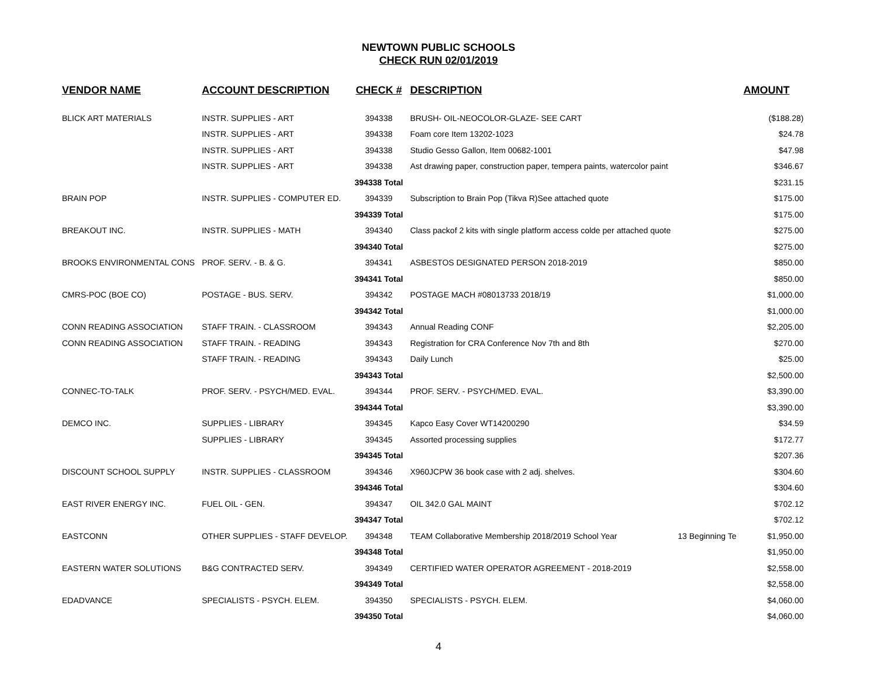NEWTOWN PUBLIC SCHOOLS
CHECK RUN 02/01/2019
| VENDOR NAME | ACCOUNT DESCRIPTION | CHECK # | DESCRIPTION | | AMOUNT |
| --- | --- | --- | --- | --- | --- |
| BLICK ART MATERIALS | INSTR. SUPPLIES - ART | 394338 | BRUSH- OIL-NEOCOLOR-GLAZE- SEE CART | | ($188.28) |
| | INSTR. SUPPLIES - ART | 394338 | Foam core Item 13202-1023 | | $24.78 |
| | INSTR. SUPPLIES - ART | 394338 | Studio Gesso Gallon, Item 00682-1001 | | $47.98 |
| | INSTR. SUPPLIES - ART | 394338 | Ast drawing paper, construction paper, tempera paints, watercolor paint | | $346.67 |
| | | 394338 Total | | | $231.15 |
| BRAIN POP | INSTR. SUPPLIES - COMPUTER ED. | 394339 | Subscription to Brain Pop (Tikva R)See attached quote | | $175.00 |
| | | 394339 Total | | | $175.00 |
| BREAKOUT INC. | INSTR. SUPPLIES - MATH | 394340 | Class packof 2 kits with single platform access colde per attached quote | | $275.00 |
| | | 394340 Total | | | $275.00 |
| BROOKS ENVIRONMENTAL CONS | PROF. SERV. - B. & G. | 394341 | ASBESTOS DESIGNATED PERSON 2018-2019 | | $850.00 |
| | | 394341 Total | | | $850.00 |
| CMRS-POC (BOE CO) | POSTAGE - BUS. SERV. | 394342 | POSTAGE MACH #08013733 2018/19 | | $1,000.00 |
| | | 394342 Total | | | $1,000.00 |
| CONN READING ASSOCIATION | STAFF TRAIN. - CLASSROOM | 394343 | Annual Reading CONF | | $2,205.00 |
| CONN READING ASSOCIATION | STAFF TRAIN. - READING | 394343 | Registration for CRA Conference Nov 7th and 8th | | $270.00 |
| | STAFF TRAIN. - READING | 394343 | Daily Lunch | | $25.00 |
| | | 394343 Total | | | $2,500.00 |
| CONNEC-TO-TALK | PROF. SERV. - PSYCH/MED. EVAL. | 394344 | PROF. SERV. - PSYCH/MED. EVAL. | | $3,390.00 |
| | | 394344 Total | | | $3,390.00 |
| DEMCO INC. | SUPPLIES - LIBRARY | 394345 | Kapco Easy Cover WT14200290 | | $34.59 |
| | SUPPLIES - LIBRARY | 394345 | Assorted processing supplies | | $172.77 |
| | | 394345 Total | | | $207.36 |
| DISCOUNT SCHOOL SUPPLY | INSTR. SUPPLIES - CLASSROOM | 394346 | X960JCPW 36 book case with 2 adj. shelves. | | $304.60 |
| | | 394346 Total | | | $304.60 |
| EAST RIVER ENERGY INC. | FUEL OIL - GEN. | 394347 | OIL 342.0 GAL MAINT | | $702.12 |
| | | 394347 Total | | | $702.12 |
| EASTCONN | OTHER SUPPLIES - STAFF DEVELOP. | 394348 | TEAM Collaborative Membership 2018/2019 School Year | 13 Beginning Te | $1,950.00 |
| | | 394348 Total | | | $1,950.00 |
| EASTERN WATER SOLUTIONS | B&G CONTRACTED SERV. | 394349 | CERTIFIED WATER OPERATOR AGREEMENT - 2018-2019 | | $2,558.00 |
| | | 394349 Total | | | $2,558.00 |
| EDADVANCE | SPECIALISTS - PSYCH. ELEM. | 394350 | SPECIALISTS - PSYCH. ELEM. | | $4,060.00 |
| | | 394350 Total | | | $4,060.00 |
4